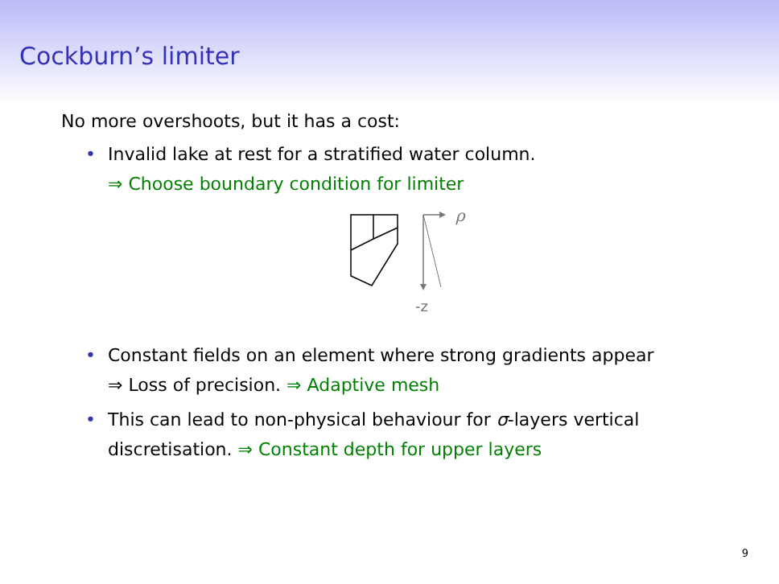Cockburn’s limiter
No more overshoots, but it has a cost:
• Invalid lake at rest for a stratified water column.
⇒ Choose boundary condition for limiter
ρ
-z
• Constant fields on an element where strong gradients appear
⇒ Loss of precision. ⇒ Adaptive mesh
• This can lead to non-physical behaviour for σ-layers vertical
discretisation. ⇒ Constant depth for upper layers
9